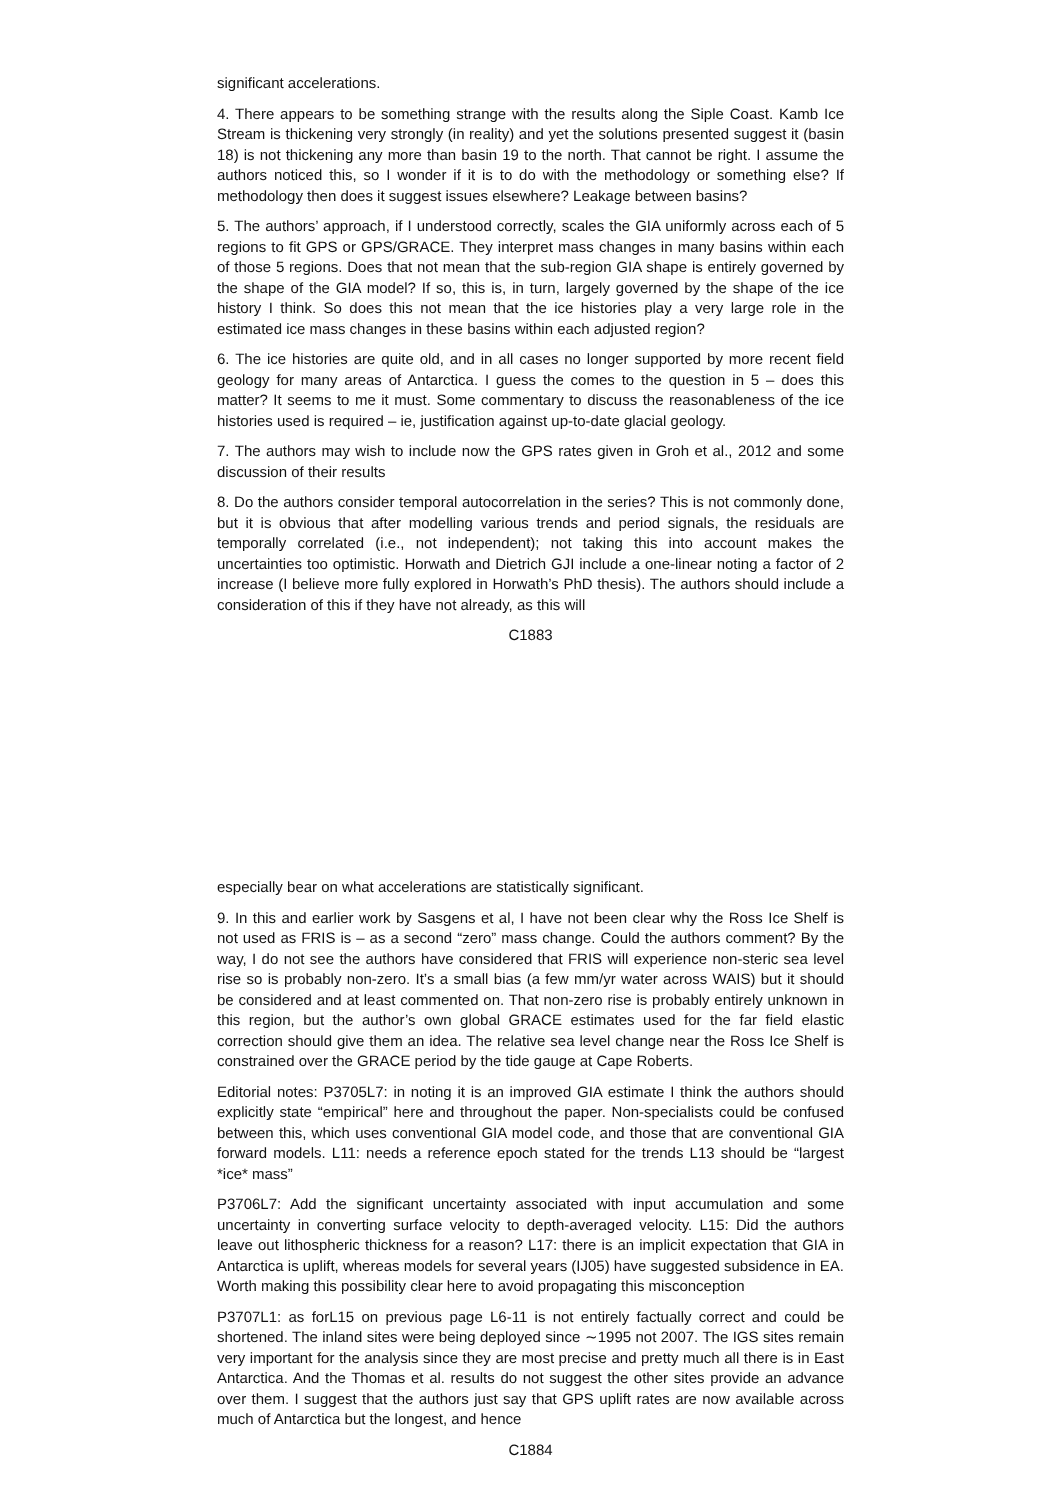significant accelerations.
4. There appears to be something strange with the results along the Siple Coast. Kamb Ice Stream is thickening very strongly (in reality) and yet the solutions presented suggest it (basin 18) is not thickening any more than basin 19 to the north. That cannot be right. I assume the authors noticed this, so I wonder if it is to do with the methodology or something else? If methodology then does it suggest issues elsewhere? Leakage between basins?
5. The authors’ approach, if I understood correctly, scales the GIA uniformly across each of 5 regions to fit GPS or GPS/GRACE. They interpret mass changes in many basins within each of those 5 regions. Does that not mean that the sub-region GIA shape is entirely governed by the shape of the GIA model? If so, this is, in turn, largely governed by the shape of the ice history I think. So does this not mean that the ice histories play a very large role in the estimated ice mass changes in these basins within each adjusted region?
6. The ice histories are quite old, and in all cases no longer supported by more recent field geology for many areas of Antarctica. I guess the comes to the question in 5 – does this matter? It seems to me it must. Some commentary to discuss the reasonableness of the ice histories used is required – ie, justification against up-to-date glacial geology.
7. The authors may wish to include now the GPS rates given in Groh et al., 2012 and some discussion of their results
8. Do the authors consider temporal autocorrelation in the series? This is not commonly done, but it is obvious that after modelling various trends and period signals, the residuals are temporally correlated (i.e., not independent); not taking this into account makes the uncertainties too optimistic. Horwath and Dietrich GJI include a one-linear noting a factor of 2 increase (I believe more fully explored in Horwath’s PhD thesis). The authors should include a consideration of this if they have not already, as this will
C1883
especially bear on what accelerations are statistically significant.
9. In this and earlier work by Sasgens et al, I have not been clear why the Ross Ice Shelf is not used as FRIS is – as a second “zero” mass change. Could the authors comment? By the way, I do not see the authors have considered that FRIS will experience non-steric sea level rise so is probably non-zero. It’s a small bias (a few mm/yr water across WAIS) but it should be considered and at least commented on. That non-zero rise is probably entirely unknown in this region, but the author’s own global GRACE estimates used for the far field elastic correction should give them an idea. The relative sea level change near the Ross Ice Shelf is constrained over the GRACE period by the tide gauge at Cape Roberts.
Editorial notes: P3705L7: in noting it is an improved GIA estimate I think the authors should explicitly state “empirical” here and throughout the paper. Non-specialists could be confused between this, which uses conventional GIA model code, and those that are conventional GIA forward models. L11: needs a reference epoch stated for the trends L13 should be “largest *ice* mass”
P3706L7: Add the significant uncertainty associated with input accumulation and some uncertainty in converting surface velocity to depth-averaged velocity. L15: Did the authors leave out lithospheric thickness for a reason? L17: there is an implicit expectation that GIA in Antarctica is uplift, whereas models for several years (IJ05) have suggested subsidence in EA. Worth making this possibility clear here to avoid propagating this misconception
P3707L1: as forL15 on previous page L6-11 is not entirely factually correct and could be shortened. The inland sites were being deployed since ∼1995 not 2007. The IGS sites remain very important for the analysis since they are most precise and pretty much all there is in East Antarctica. And the Thomas et al. results do not suggest the other sites provide an advance over them. I suggest that the authors just say that GPS uplift rates are now available across much of Antarctica but the longest, and hence
C1884